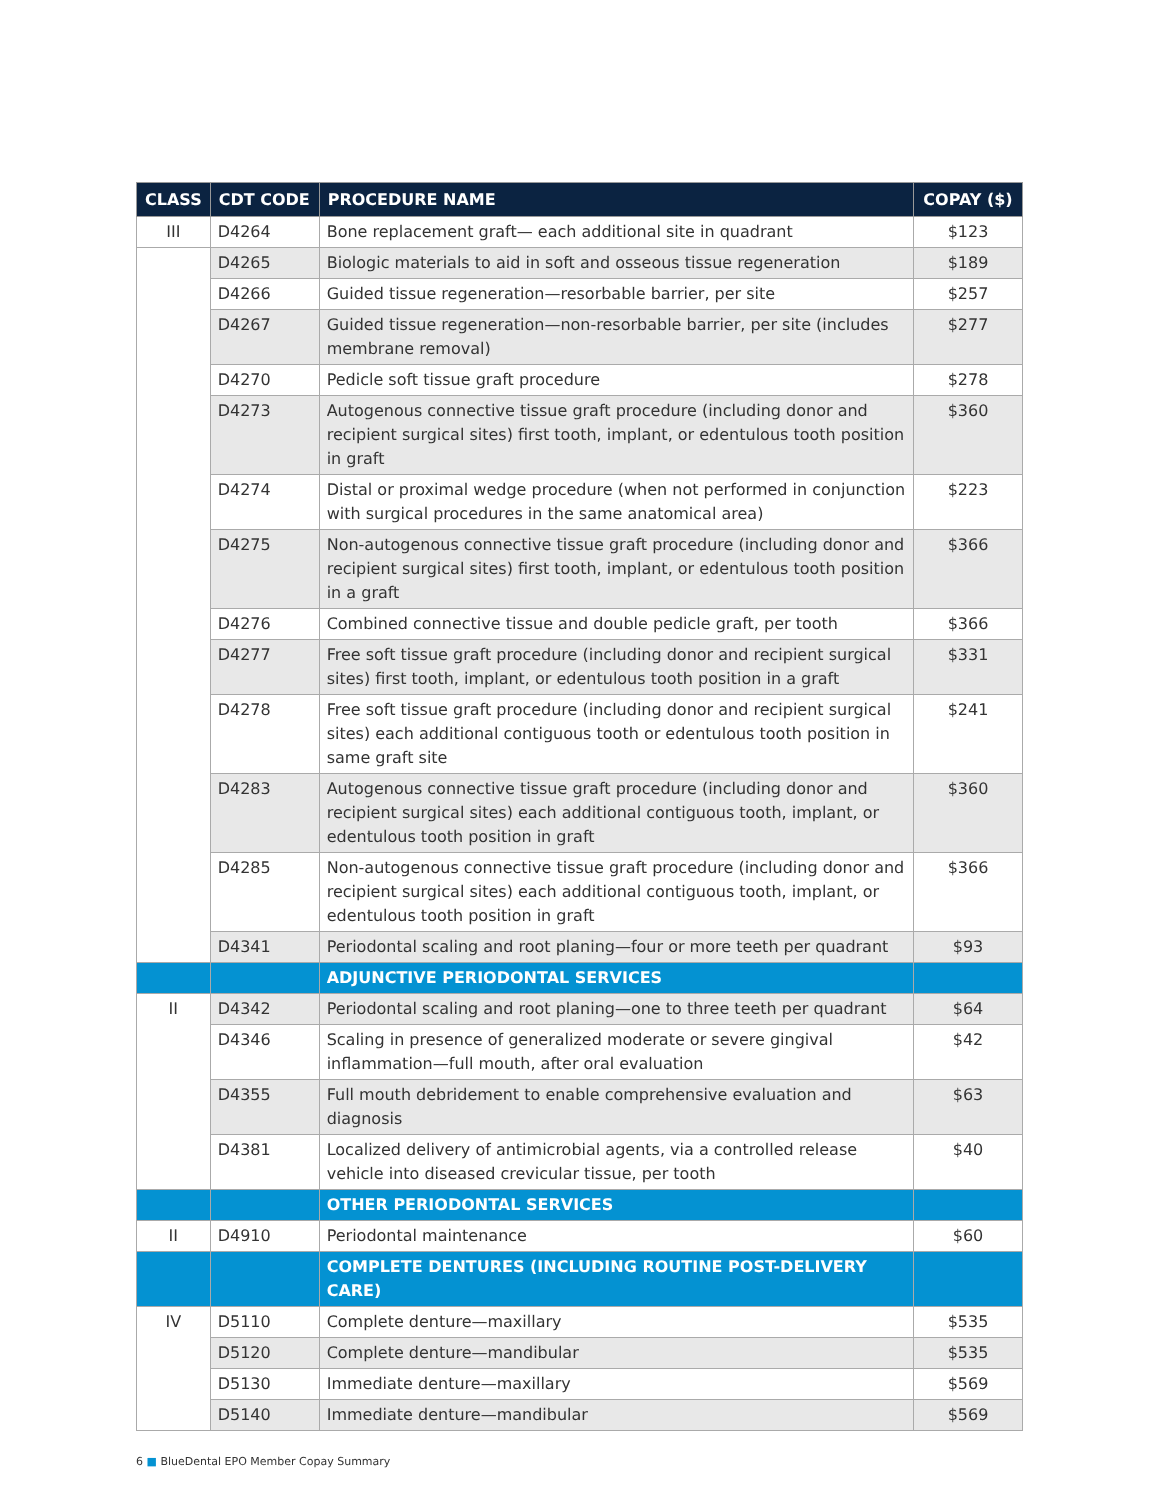| CLASS | CDT CODE | PROCEDURE NAME | COPAY ($) |
| --- | --- | --- | --- |
| III | D4264 | Bone replacement graft— each additional site in quadrant | $123 |
| | D4265 | Biologic materials to aid in soft and osseous tissue regeneration | $189 |
| | D4266 | Guided tissue regeneration—resorbable barrier, per site | $257 |
| | D4267 | Guided tissue regeneration—non-resorbable barrier, per site (includes membrane removal) | $277 |
| | D4270 | Pedicle soft tissue graft procedure | $278 |
| | D4273 | Autogenous connective tissue graft procedure (including donor and recipient surgical sites) first tooth, implant, or edentulous tooth position in graft | $360 |
| | D4274 | Distal or proximal wedge procedure (when not performed in conjunction with surgical procedures in the same anatomical area) | $223 |
| | D4275 | Non-autogenous connective tissue graft procedure (including donor and recipient surgical sites) first tooth, implant, or edentulous tooth position in a graft | $366 |
| | D4276 | Combined connective tissue and double pedicle graft, per tooth | $366 |
| | D4277 | Free soft tissue graft procedure (including donor and recipient surgical sites) first tooth, implant, or edentulous tooth position in a graft | $331 |
| | D4278 | Free soft tissue graft procedure (including donor and recipient surgical sites) each additional contiguous tooth or edentulous tooth position in same graft site | $241 |
| | D4283 | Autogenous connective tissue graft procedure (including donor and recipient surgical sites) each additional contiguous tooth, implant, or edentulous tooth position in graft | $360 |
| | D4285 | Non-autogenous connective tissue graft procedure (including donor and recipient surgical sites) each additional contiguous tooth, implant, or edentulous tooth position in graft | $366 |
| | D4341 | Periodontal scaling and root planing—four or more teeth per quadrant | $93 |
| | | ADJUNCTIVE PERIODONTAL SERVICES | |
| II | D4342 | Periodontal scaling and root planing—one to three teeth per quadrant | $64 |
| | D4346 | Scaling in presence of generalized moderate or severe gingival inflammation—full mouth, after oral evaluation | $42 |
| | D4355 | Full mouth debridement to enable comprehensive evaluation and diagnosis | $63 |
| | D4381 | Localized delivery of antimicrobial agents, via a controlled release vehicle into diseased crevicular tissue, per tooth | $40 |
| | | OTHER PERIODONTAL SERVICES | |
| II | D4910 | Periodontal maintenance | $60 |
| | | COMPLETE DENTURES (INCLUDING ROUTINE POST-DELIVERY CARE) | |
| IV | D5110 | Complete denture—maxillary | $535 |
| | D5120 | Complete denture—mandibular | $535 |
| | D5130 | Immediate denture—maxillary | $569 |
| | D5140 | Immediate denture—mandibular | $569 |
6 ■ BlueDental EPO Member Copay Summary